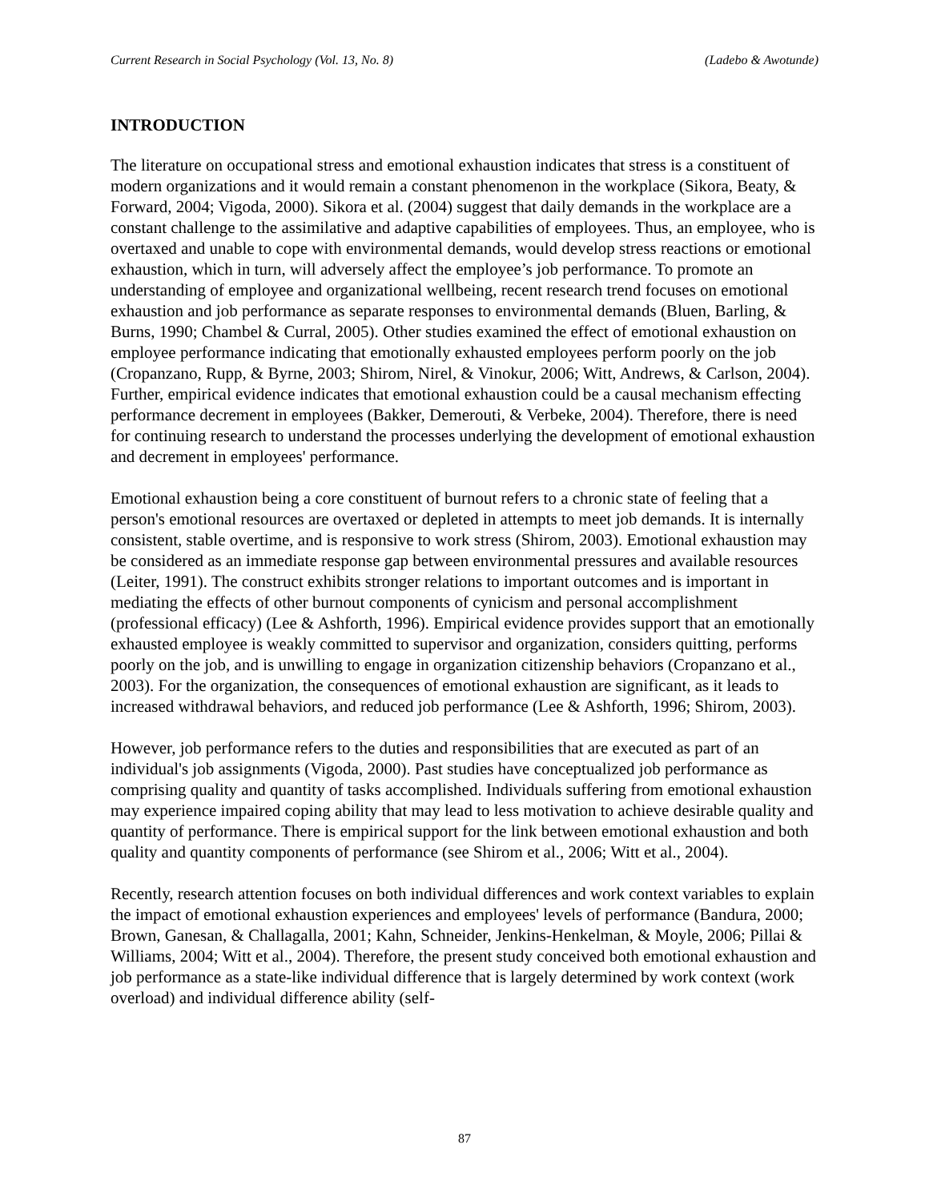Current Research in Social Psychology (Vol. 13, No. 8) (Ladebo & Awotunde)
INTRODUCTION
The literature on occupational stress and emotional exhaustion indicates that stress is a constituent of modern organizations and it would remain a constant phenomenon in the workplace (Sikora, Beaty, & Forward, 2004; Vigoda, 2000). Sikora et al. (2004) suggest that daily demands in the workplace are a constant challenge to the assimilative and adaptive capabilities of employees. Thus, an employee, who is overtaxed and unable to cope with environmental demands, would develop stress reactions or emotional exhaustion, which in turn, will adversely affect the employee’s job performance. To promote an understanding of employee and organizational wellbeing, recent research trend focuses on emotional exhaustion and job performance as separate responses to environmental demands (Bluen, Barling, & Burns, 1990; Chambel & Curral, 2005). Other studies examined the effect of emotional exhaustion on employee performance indicating that emotionally exhausted employees perform poorly on the job (Cropanzano, Rupp, & Byrne, 2003; Shirom, Nirel, & Vinokur, 2006; Witt, Andrews, & Carlson, 2004). Further, empirical evidence indicates that emotional exhaustion could be a causal mechanism effecting performance decrement in employees (Bakker, Demerouti, & Verbeke, 2004). Therefore, there is need for continuing research to understand the processes underlying the development of emotional exhaustion and decrement in employees' performance.
Emotional exhaustion being a core constituent of burnout refers to a chronic state of feeling that a person's emotional resources are overtaxed or depleted in attempts to meet job demands. It is internally consistent, stable overtime, and is responsive to work stress (Shirom, 2003). Emotional exhaustion may be considered as an immediate response gap between environmental pressures and available resources (Leiter, 1991). The construct exhibits stronger relations to important outcomes and is important in mediating the effects of other burnout components of cynicism and personal accomplishment (professional efficacy) (Lee & Ashforth, 1996). Empirical evidence provides support that an emotionally exhausted employee is weakly committed to supervisor and organization, considers quitting, performs poorly on the job, and is unwilling to engage in organization citizenship behaviors (Cropanzano et al., 2003). For the organization, the consequences of emotional exhaustion are significant, as it leads to increased withdrawal behaviors, and reduced job performance (Lee & Ashforth, 1996; Shirom, 2003).
However, job performance refers to the duties and responsibilities that are executed as part of an individual's job assignments (Vigoda, 2000). Past studies have conceptualized job performance as comprising quality and quantity of tasks accomplished. Individuals suffering from emotional exhaustion may experience impaired coping ability that may lead to less motivation to achieve desirable quality and quantity of performance. There is empirical support for the link between emotional exhaustion and both quality and quantity components of performance (see Shirom et al., 2006; Witt et al., 2004).
Recently, research attention focuses on both individual differences and work context variables to explain the impact of emotional exhaustion experiences and employees' levels of performance (Bandura, 2000; Brown, Ganesan, & Challagalla, 2001; Kahn, Schneider, Jenkins-Henkelman, & Moyle, 2006; Pillai & Williams, 2004; Witt et al., 2004). Therefore, the present study conceived both emotional exhaustion and job performance as a state-like individual difference that is largely determined by work context (work overload) and individual difference ability (self-
87